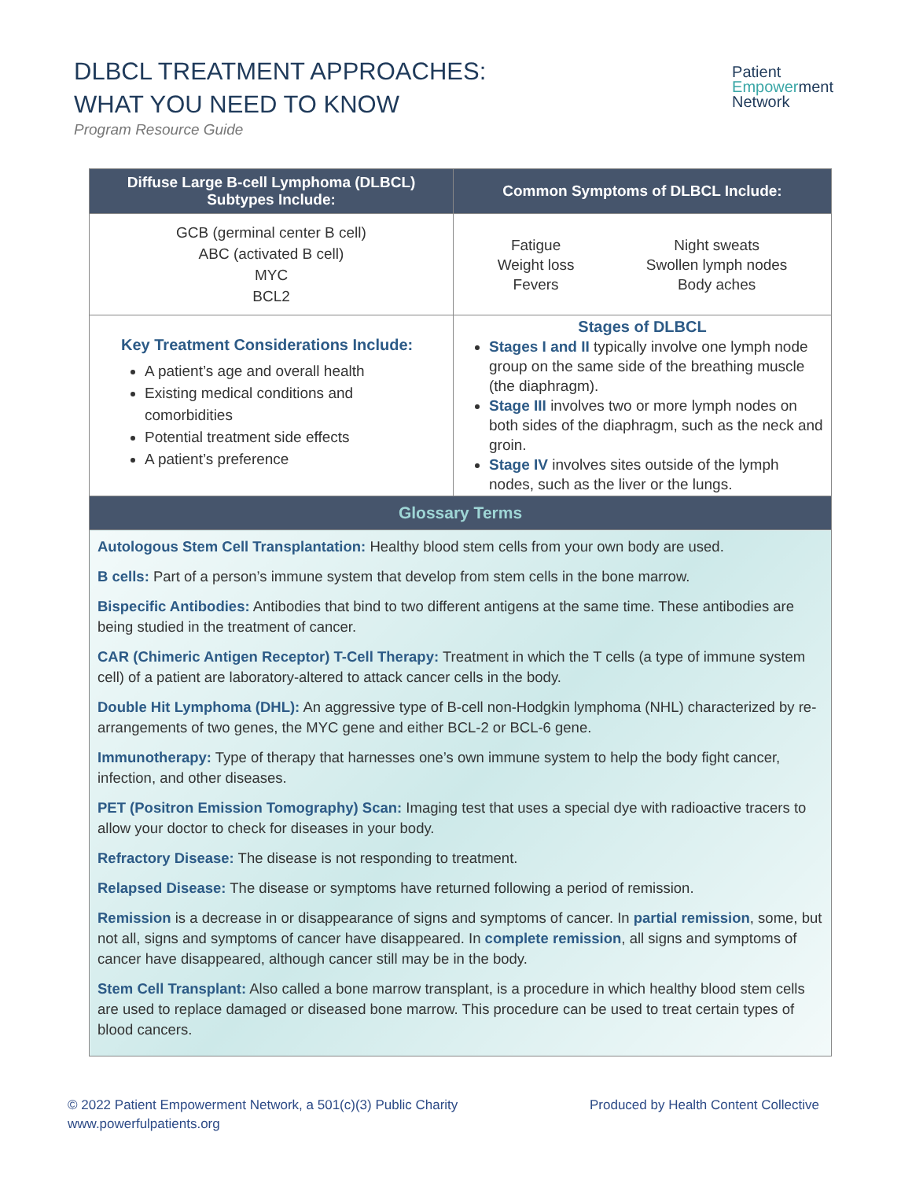DLBCL TREATMENT APPROACHES:
WHAT YOU NEED TO KNOW
Program Resource Guide
Patient
Empowerment
Network
| Diffuse Large B-cell Lymphoma (DLBCL) Subtypes Include: | Common Symptoms of DLBCL Include: |
| --- | --- |
| GCB (germinal center B cell) ABC (activated B cell) MYC BCL2 | Fatigue Weight loss Fevers Night sweats Swollen lymph nodes Body aches |
| Key Treatment Considerations Include: A patient’s age and overall health Existing medical conditions and comorbidities Potential treatment side effects A patient’s preference | Stages of DLBCL Stages I and II typically involve one lymph node group on the same side of the breathing muscle (the diaphragm). Stage III involves two or more lymph nodes on both sides of the diaphragm, such as the neck and groin. Stage IV involves sites outside of the lymph nodes, such as the liver or the lungs. |
| Glossary Terms | |
| Autologous Stem Cell Transplantation: Healthy blood stem cells from your own body are used. B cells: Part of a person’s immune system that develop from stem cells in the bone marrow. Bispecific Antibodies: Antibodies that bind to two different antigens at the same time. These antibodies are being studied in the treatment of cancer. CAR (Chimeric Antigen Receptor) T-Cell Therapy: Treatment in which the T cells (a type of immune system cell) of a patient are laboratory-altered to attack cancer cells in the body. Double Hit Lymphoma (DHL): An aggressive type of B-cell non-Hodgkin lymphoma (NHL) characterized by re-arrangements of two genes, the MYC gene and either BCL-2 or BCL-6 gene. Immunotherapy: Type of therapy that harnesses one’s own immune system to help the body fight cancer, infection, and other diseases. PET (Positron Emission Tomography) Scan: Imaging test that uses a special dye with radioactive tracers to allow your doctor to check for diseases in your body. Refractory Disease: The disease is not responding to treatment. Relapsed Disease: The disease or symptoms have returned following a period of remission. Remission is a decrease in or disappearance of signs and symptoms of cancer. In partial remission , some, but not all, signs and symptoms of cancer have disappeared. In complete remission , all signs and symptoms of cancer have disappeared, although cancer still may be in the body. Stem Cell Transplant: Also called a bone marrow transplant, is a procedure in which healthy blood stem cells are used to replace damaged or diseased bone marrow. This procedure can be used to treat certain types of blood cancers. | |
© 2022 Patient Empowerment Network, a 501(c)(3) Public Charity
www.powerfulpatients.org
Produced by Health Content Collective